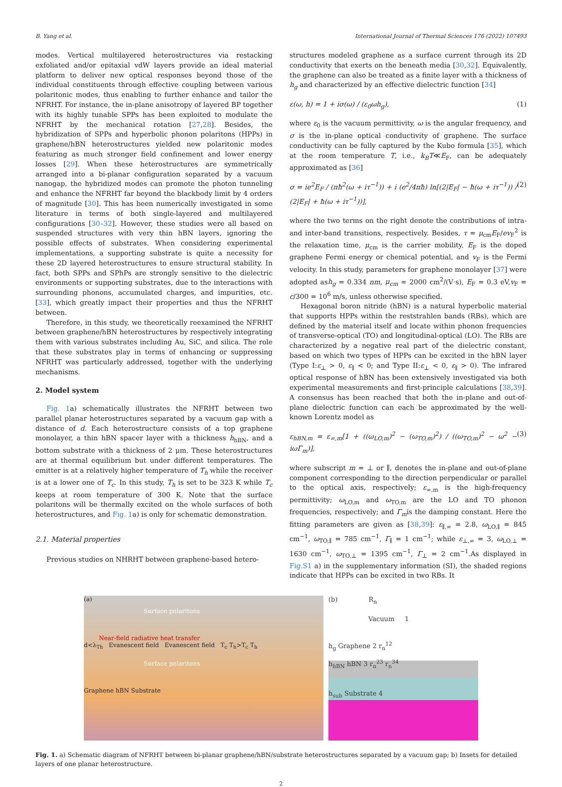B. Yang et al. International Journal of Thermal Sciences 176 (2022) 107493
modes. Vertical multilayered heterostructures via restacking exfoliated and/or epitaxial vdW layers provide an ideal material platform to deliver new optical responses beyond those of the individual constituents through effective coupling between various polaritonic modes, thus enabling to further enhance and tailor the NFRHT. For instance, the in-plane anisotropy of layered BP together with its highly tunable SPPs has been exploited to modulate the NFRHT by the mechanical rotation [27,28]. Besides, the hybridization of SPPs and hyperbolic phonon polaritons (HPPs) in graphene/hBN heterostructures yielded new polaritonic modes featuring as much stronger field confinement and lower energy losses [29]. When these heterostructures are symmetrically arranged into a bi-planar configuration separated by a vacuum nanogap, the hybridized modes can promote the photon tunneling and enhance the NFRHT far beyond the blackbody limit by 4 orders of magnitude [30]. This has been numerically investigated in some literature in terms of both single-layered and multilayered configurations [30–32]. However, these studies were all based on suspended structures with very thin hBN layers, ignoring the possible effects of substrates. When considering experimental implementations, a supporting substrate is quite a necessity for these 2D layered heterostructures to ensure structural stability. In fact, both SPPs and SPhPs are strongly sensitive to the dielectric environments or supporting substrates, due to the interactions with surrounding phonons, accumulated charges, and impurities, etc. [33], which greatly impact their properties and thus the NFRHT between.
Therefore, in this study, we theoretically reexamined the NFRHT between graphene/hBN heterostructures by respectively integrating them with various substrates including Au, SiC, and silica. The role that these substrates play in terms of enhancing or suppressing NFRHT was particularly addressed, together with the underlying mechanisms.
2. Model system
Fig. 1a) schematically illustrates the NFRHT between two parallel planar heterostructures separated by a vacuum gap with a distance of d. Each heterostructure consists of a top graphene monolayer, a thin hBN spacer layer with a thickness h<sub>hBN</sub>, and a bottom substrate with a thickness of 2 μm. These heterostructures are at thermal equilibrium but under different temperatures. The emitter is at a relatively higher temperature of T<sub>h</sub> while the receiver is at a lower one of T<sub>c</sub>. In this study, T<sub>h</sub> is set to be 323 K while T<sub>c</sub> keeps at room temperature of 300 K. Note that the surface polaritons will be thermally excited on the whole surfaces of both heterostructures, and Fig. 1a) is only for schematic demonstration.
2.1. Material properties
Previous studies on NHRHT between graphene-based hetero-
structures modeled graphene as a surface current through its 2D conductivity that exerts on the beneath media [30,32]. Equivalently, the graphene can also be treated as a finite layer with a thickness of h<sub>g</sub> and characterized by an effective dielectric function [34]
ε(ω, h) = 1 + iσ(ω) / (ε<sub>0</sub>ωh<sub>g</sub>), (1)
where ε<sub>0</sub> is the vacuum permittivity, ω is the angular frequency, and σ is the in-plane optical conductivity of graphene. The surface conductivity can be fully captured by the Kubo formula [35], which at the room temperature T, i.e., k<sub>B</sub>T≪E<sub>F</sub>, can be adequately approximated as [36]
σ = ie<sup>2</sup>E<sub>F</sub> / (πħ<sup>2</sup>(ω + iτ<sup>−1</sup>)) + i (e<sup>2</sup>/4πħ) ln[(2|E<sub>F</sub>| − ħ(ω + iτ<sup>−1</sup>)) / (2|E<sub>F</sub>| + ħ(ω + iτ<sup>−1</sup>))], (2)
where the two terms on the right denote the contributions of intra- and inter-band transitions, respectively. Besides, τ = μ<sub>cm</sub>E<sub>F</sub>/ev<sub>F</sub><sup>2</sup> is the relaxation time, μ<sub>cm</sub> is the carrier mobility, E<sub>F</sub> is the doped graphene Fermi energy or chemical potential, and v<sub>F</sub> is the Fermi velocity. In this study, parameters for graphene monolayer [37] were adopted ash<sub>g</sub> = 0.334 nm, μ<sub>cm</sub> ≈ 2000 cm<sup>2</sup>/(V·s), E<sub>F</sub> = 0.3 eV,v<sub>F</sub> = c/300 = 10<sup>6</sup> m/s, unless otherwise specified.
Hexagonal boron nitride (hBN) is a natural hyperbolic material that supports HPPs within the reststrahlen bands (RBs), which are defined by the material itself and locate within phonon frequencies of transverse-optical (TO) and longitudinal-optical (LO). The RBs are characterized by a negative real part of the dielectric constant, based on which two types of HPPs can be excited in the hBN layer (Type I:ε<sub>⊥</sub> > 0, ε<sub>∥</sub> < 0; and Type II:ε<sub>⊥</sub> < 0, ε<sub>∥</sub> > 0). The infrared optical response of hBN has been extensively investigated via both experimental measurements and first-principle calculations [38,39]. A consensus has been reached that both the in-plane and out-of-plane dielectric function can each be approximated by the well-known Lorentz model as
ε<sub>hBN,m</sub> = ε<sub>∞,m</sub>[1 + ((ω<sub>LO,m</sub>)<sup>2</sup> − (ω<sub>TO,m</sub>)<sup>2</sup>) / ((ω<sub>TO,m</sub>)<sup>2</sup> − ω<sup>2</sup> − iωΓ<sub>m</sub>)], (3)
where subscript m = ⊥ or ∥, denotes the in-plane and out-of-plane component corresponding to the direction perpendicular or parallel to the optical axis, respectively; ε<sub>∞,m</sub> is the high-frequency permittivity; ω<sub>LO,m</sub> and ω<sub>TO,m</sub> are the LO and TO phonon frequencies, respectively; and Γ<sub>m</sub>is the damping constant. Here the fitting parameters are given as [38,39]: ε<sub>∥,∞</sub> = 2.8, ω<sub>LO,∥</sub> = 845 cm<sup>−1</sup>, ω<sub>TO,∥</sub> = 785 cm<sup>−1</sup>, Γ<sub>∥</sub> = 1 cm<sup>−1</sup>; while ε<sub>⊥,∞</sub> = 3, ω<sub>LO,⊥</sub> = 1630 cm<sup>−1</sup>, ω<sub>TO,⊥</sub> = 1395 cm<sup>−1</sup>, Γ<sub>⊥</sub> = 2 cm<sup>−1</sup>.As displayed in Fig.S1 a) in the supplementary information (SI), the shaded regions indicate that HPPs can be excited in two RBs. It
(a)
Surface polaritons
Near-field radiative heat transfer
d<λ<sub>Th</sub> Evanescent field Evanescent field T<sub>c</sub> T<sub>h</sub>>T<sub>c</sub> T<sub>h</sub>
Surface polaritons
Graphene hBN Substrate
(b) R<sub>n</sub>
Vacuum 1
h<sub>g</sub> Graphene 2 r<sub>n</sub><sup>12</sup>
h<sub>hBN</sub> hBN 3 r<sub>n</sub><sup>23</sup> r<sub>n</sub><sup>34</sup>
h<sub>sub</sub> Substrate 4
Fig. 1. a) Schematic diagram of NFRHT between bi-planar graphene/hBN/substrate heterostructures separated by a vacuum gap; b) Insets for detailed layers of one planar heterostructure.
2